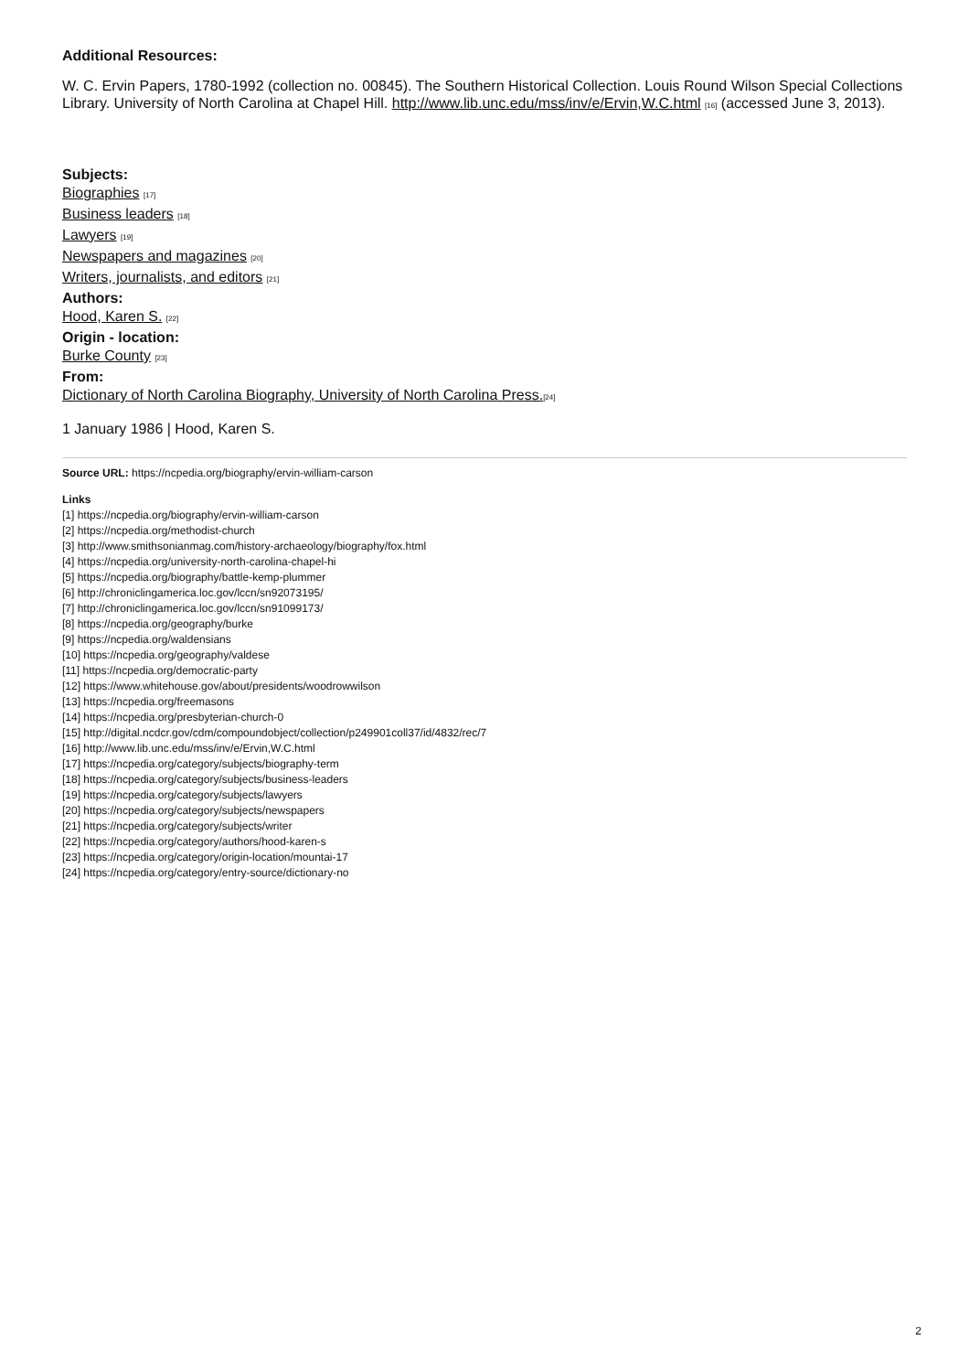Additional Resources:
W. C. Ervin Papers, 1780-1992 (collection no. 00845). The Southern Historical Collection. Louis Round Wilson Special Collections Library. University of North Carolina at Chapel Hill. http://www.lib.unc.edu/mss/inv/e/Ervin,W.C.html [16] (accessed June 3, 2013).
Subjects:
Biographies [17]
Business leaders [18]
Lawyers [19]
Newspapers and magazines [20]
Writers, journalists, and editors [21]
Authors:
Hood, Karen S. [22]
Origin - location:
Burke County [23]
From:
Dictionary of North Carolina Biography, University of North Carolina Press.[24]
1 January 1986 | Hood, Karen S.
Source URL: https://ncpedia.org/biography/ervin-william-carson
Links
[1] https://ncpedia.org/biography/ervin-william-carson
[2] https://ncpedia.org/methodist-church
[3] http://www.smithsonianmag.com/history-archaeology/biography/fox.html
[4] https://ncpedia.org/university-north-carolina-chapel-hi
[5] https://ncpedia.org/biography/battle-kemp-plummer
[6] http://chroniclingamerica.loc.gov/lccn/sn92073195/
[7] http://chroniclingamerica.loc.gov/lccn/sn91099173/
[8] https://ncpedia.org/geography/burke
[9] https://ncpedia.org/waldensians
[10] https://ncpedia.org/geography/valdese
[11] https://ncpedia.org/democratic-party
[12] https://www.whitehouse.gov/about/presidents/woodrowwilson
[13] https://ncpedia.org/freemasons
[14] https://ncpedia.org/presbyterian-church-0
[15] http://digital.ncdcr.gov/cdm/compoundobject/collection/p249901coll37/id/4832/rec/7
[16] http://www.lib.unc.edu/mss/inv/e/Ervin,W.C.html
[17] https://ncpedia.org/category/subjects/biography-term
[18] https://ncpedia.org/category/subjects/business-leaders
[19] https://ncpedia.org/category/subjects/lawyers
[20] https://ncpedia.org/category/subjects/newspapers
[21] https://ncpedia.org/category/subjects/writer
[22] https://ncpedia.org/category/authors/hood-karen-s
[23] https://ncpedia.org/category/origin-location/mountai-17
[24] https://ncpedia.org/category/entry-source/dictionary-no
2